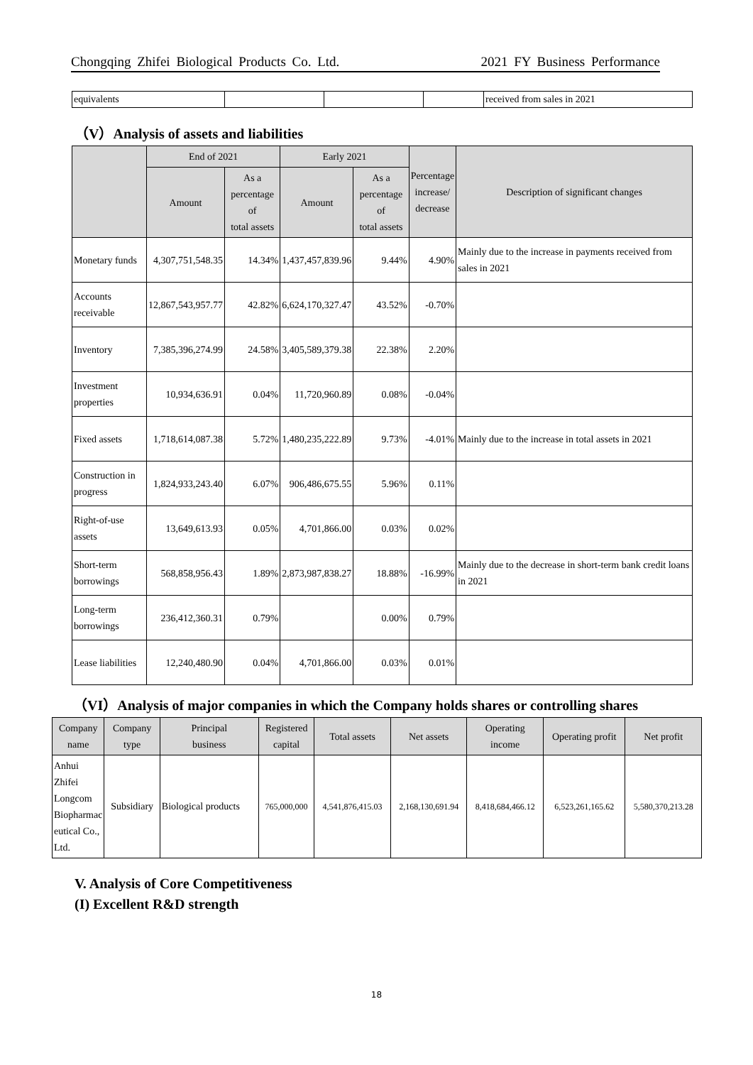Chongqing Zhifei Biological Products Co. Ltd. 2021 FY Business Performance
| equivalents | | | | received from sales in 2021 |
（V）Analysis of assets and liabilities
| | End of 2021 | | Early 2021 | | Percentage increase/ decrease | Description of significant changes |
| --- | --- | --- | --- | --- | --- | --- |
| | Amount | As a percentage of total assets | Amount | As a percentage of total assets | | |
| Monetary funds | 4,307,751,548.35 | 14.34% | 1,437,457,839.96 | 9.44% | 4.90% | Mainly due to the increase in payments received from sales in 2021 |
| Accounts receivable | 12,867,543,957.77 | 42.82% | 6,624,170,327.47 | 43.52% | -0.70% | |
| Inventory | 7,385,396,274.99 | 24.58% | 3,405,589,379.38 | 22.38% | 2.20% | |
| Investment properties | 10,934,636.91 | 0.04% | 11,720,960.89 | 0.08% | -0.04% | |
| Fixed assets | 1,718,614,087.38 | 5.72% | 1,480,235,222.89 | 9.73% | -4.01% | Mainly due to the increase in total assets in 2021 |
| Construction in progress | 1,824,933,243.40 | 6.07% | 906,486,675.55 | 5.96% | 0.11% | |
| Right-of-use assets | 13,649,613.93 | 0.05% | 4,701,866.00 | 0.03% | 0.02% | |
| Short-term borrowings | 568,858,956.43 | 1.89% | 2,873,987,838.27 | 18.88% | -16.99% | Mainly due to the decrease in short-term bank credit loans in 2021 |
| Long-term borrowings | 236,412,360.31 | 0.79% | | 0.00% | 0.79% | |
| Lease liabilities | 12,240,480.90 | 0.04% | 4,701,866.00 | 0.03% | 0.01% | |
（VI）Analysis of major companies in which the Company holds shares or controlling shares
| Company name | Company type | Principal business | Registered capital | Total assets | Net assets | Operating income | Operating profit | Net profit |
| --- | --- | --- | --- | --- | --- | --- | --- | --- |
| Anhui Zhifei Longcom Biopharmac eutical Co., Ltd. | Subsidiary | Biological products | 765,000,000 | 4,541,876,415.03 | 2,168,130,691.94 | 8,418,684,466.12 | 6,523,261,165.62 | 5,580,370,213.28 |
V. Analysis of Core Competitiveness
(I) Excellent R&D strength
18